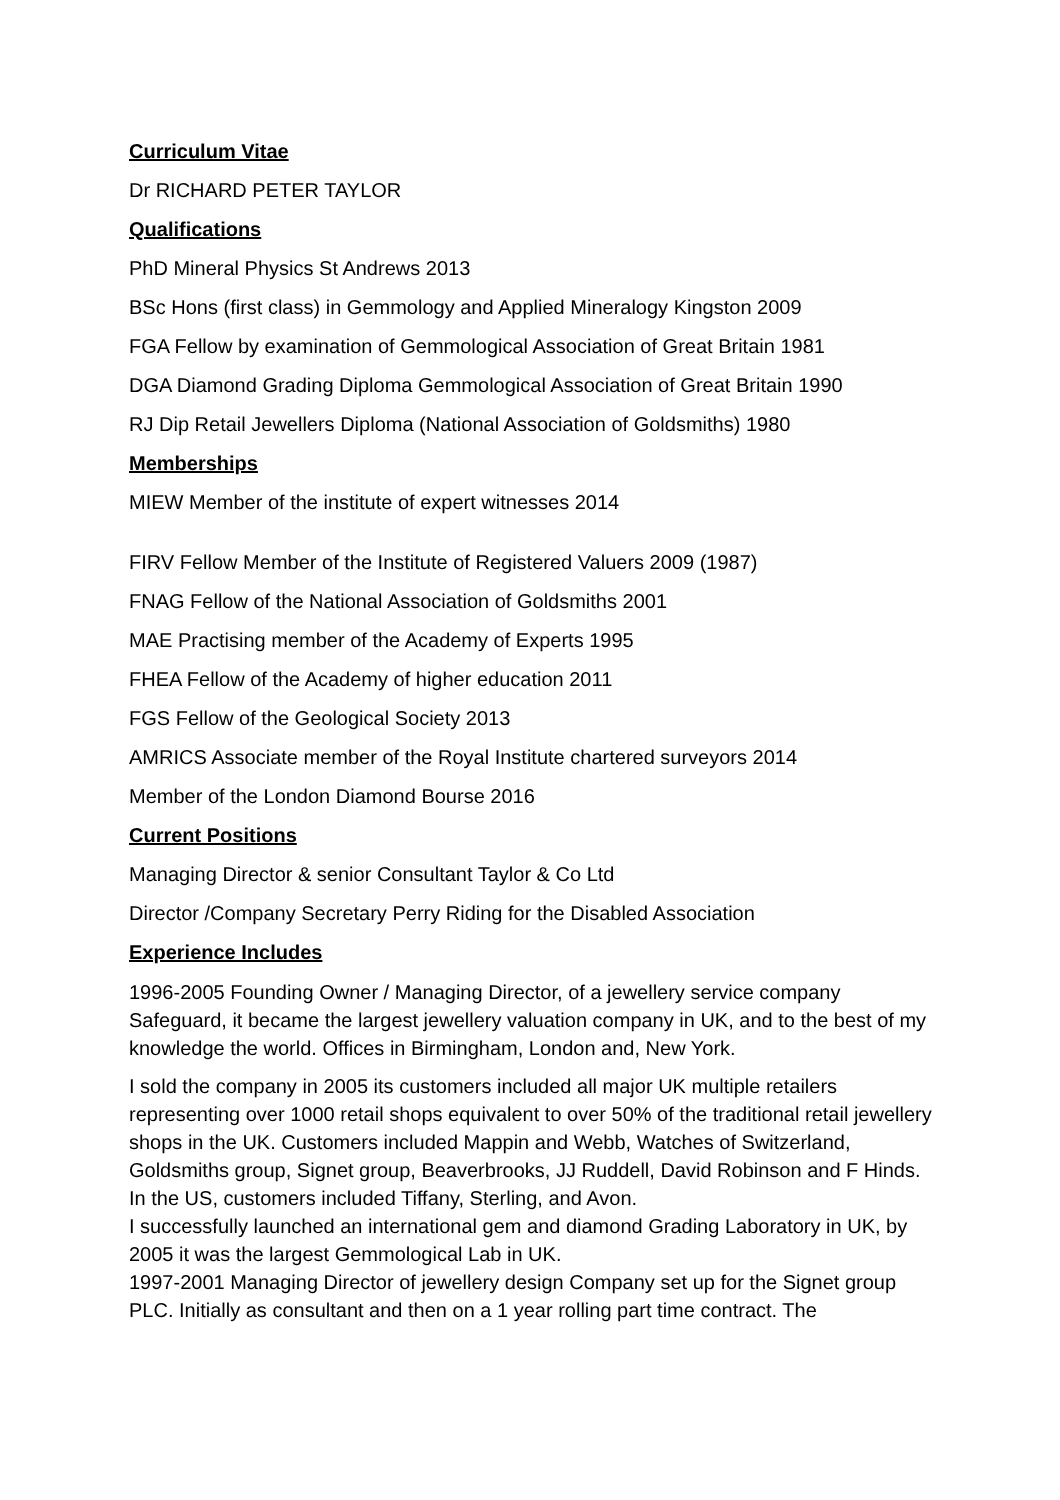Curriculum Vitae
Dr RICHARD PETER TAYLOR
Qualifications
PhD Mineral Physics St Andrews 2013
BSc Hons (first class) in Gemmology and Applied Mineralogy Kingston 2009
FGA Fellow by examination of Gemmological Association of Great Britain 1981
DGA Diamond Grading Diploma Gemmological Association of Great Britain 1990
RJ Dip Retail Jewellers Diploma (National Association of Goldsmiths) 1980
Memberships
MIEW Member of the institute of expert witnesses 2014
FIRV Fellow Member of the Institute of Registered Valuers 2009 (1987)
FNAG Fellow of the National Association of Goldsmiths 2001
MAE Practising member of the Academy of Experts 1995
FHEA Fellow of the Academy of higher education 2011
FGS Fellow of the Geological Society 2013
AMRICS Associate member of the Royal Institute chartered surveyors 2014
Member of the London Diamond Bourse 2016
Current Positions
Managing Director & senior Consultant Taylor & Co Ltd
Director /Company Secretary Perry Riding for the Disabled Association
Experience Includes
1996-2005 Founding Owner / Managing Director, of a jewellery service company Safeguard, it became the largest jewellery valuation company in UK, and to the best of my knowledge the world. Offices in Birmingham, London and, New York.
I sold the company in 2005 its customers included all major UK multiple retailers representing over 1000 retail shops equivalent to over 50% of the traditional retail jewellery shops in the UK. Customers included Mappin and Webb, Watches of Switzerland, Goldsmiths group, Signet group, Beaverbrooks, JJ Ruddell, David Robinson and F Hinds. In the US, customers included Tiffany, Sterling, and Avon.
I successfully launched an international gem and diamond Grading Laboratory in UK, by 2005 it was the largest Gemmological Lab in UK.
1997-2001 Managing Director of jewellery design Company set up for the Signet group PLC. Initially as consultant and then on a 1 year rolling part time contract. The